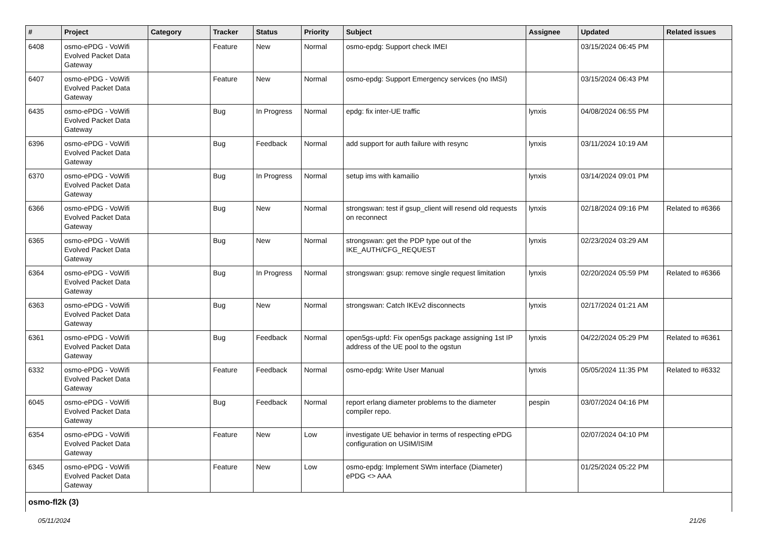| # | Project | Category | Tracker | Status | Priority | Subject | Assignee | Updated | Related issues |
| --- | --- | --- | --- | --- | --- | --- | --- | --- | --- |
| 6408 | osmo-ePDG - VoWifi Evolved Packet Data Gateway | | Feature | New | Normal | osmo-epdg: Support check IMEI | | 03/15/2024 06:45 PM | |
| 6407 | osmo-ePDG - VoWifi Evolved Packet Data Gateway | | Feature | New | Normal | osmo-epdg: Support Emergency services (no IMSI) | | 03/15/2024 06:43 PM | |
| 6435 | osmo-ePDG - VoWifi Evolved Packet Data Gateway | | Bug | In Progress | Normal | epdg: fix inter-UE traffic | lynxis | 04/08/2024 06:55 PM | |
| 6396 | osmo-ePDG - VoWifi Evolved Packet Data Gateway | | Bug | Feedback | Normal | add support for auth failure with resync | lynxis | 03/11/2024 10:19 AM | |
| 6370 | osmo-ePDG - VoWifi Evolved Packet Data Gateway | | Bug | In Progress | Normal | setup ims with kamailio | lynxis | 03/14/2024 09:01 PM | |
| 6366 | osmo-ePDG - VoWifi Evolved Packet Data Gateway | | Bug | New | Normal | strongswan: test if gsup_client will resend old requests on reconnect | lynxis | 02/18/2024 09:16 PM | Related to #6366 |
| 6365 | osmo-ePDG - VoWifi Evolved Packet Data Gateway | | Bug | New | Normal | strongswan: get the PDP type out of the IKE_AUTH/CFG_REQUEST | lynxis | 02/23/2024 03:29 AM | |
| 6364 | osmo-ePDG - VoWifi Evolved Packet Data Gateway | | Bug | In Progress | Normal | strongswan: gsup: remove single request limitation | lynxis | 02/20/2024 05:59 PM | Related to #6366 |
| 6363 | osmo-ePDG - VoWifi Evolved Packet Data Gateway | | Bug | New | Normal | strongswan: Catch IKEv2 disconnects | lynxis | 02/17/2024 01:21 AM | |
| 6361 | osmo-ePDG - VoWifi Evolved Packet Data Gateway | | Bug | Feedback | Normal | open5gs-upfd: Fix open5gs package assigning 1st IP address of the UE pool to the ogstun | lynxis | 04/22/2024 05:29 PM | Related to #6361 |
| 6332 | osmo-ePDG - VoWifi Evolved Packet Data Gateway | | Feature | Feedback | Normal | osmo-epdg: Write User Manual | lynxis | 05/05/2024 11:35 PM | Related to #6332 |
| 6045 | osmo-ePDG - VoWifi Evolved Packet Data Gateway | | Bug | Feedback | Normal | report erlang diameter problems to the diameter compiler repo. | pespin | 03/07/2024 04:16 PM | |
| 6354 | osmo-ePDG - VoWifi Evolved Packet Data Gateway | | Feature | New | Low | investigate UE behavior in terms of respecting ePDG configuration on USIM/ISIM | | 02/07/2024 04:10 PM | |
| 6345 | osmo-ePDG - VoWifi Evolved Packet Data Gateway | | Feature | New | Low | osmo-epdg: Implement SWm interface (Diameter) ePDG <> AAA | | 01/25/2024 05:22 PM | |
| osmo-fl2k (3) | | | | | | | | | |
05/11/2024 21/26